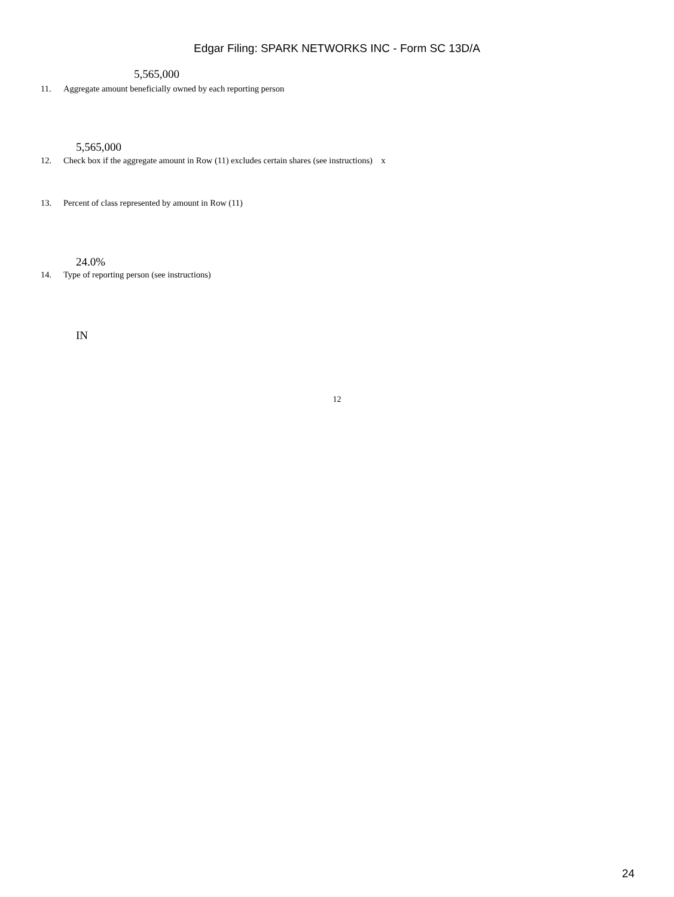Edgar Filing: SPARK NETWORKS INC - Form SC 13D/A
5,565,000
11. Aggregate amount beneficially owned by each reporting person
5,565,000
12. Check box if the aggregate amount in Row (11) excludes certain shares (see instructions) x
13. Percent of class represented by amount in Row (11)
24.0%
14. Type of reporting person (see instructions)
IN
12
24